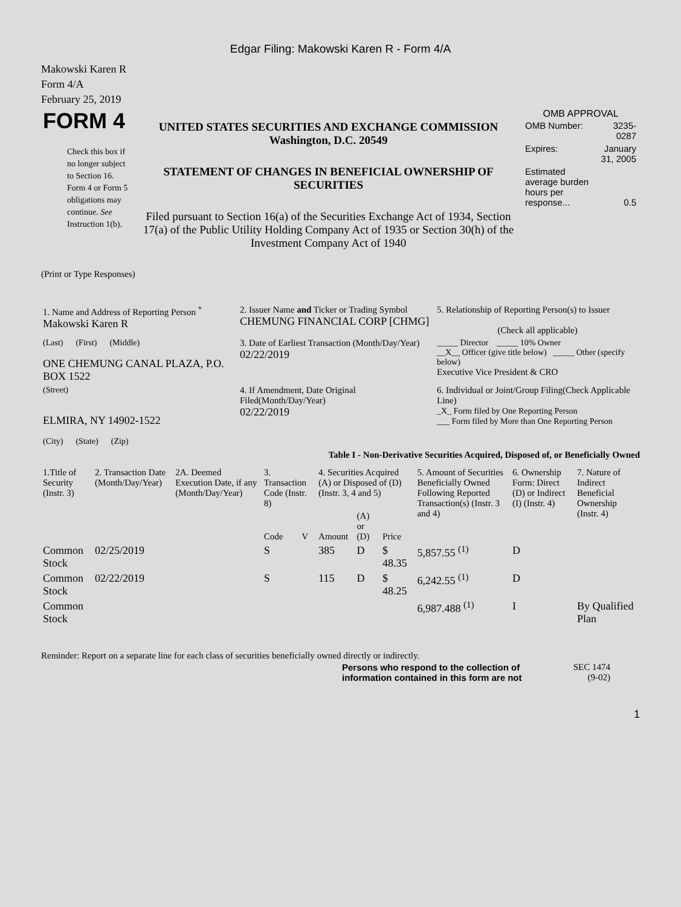Edgar Filing: Makowski Karen R - Form 4/A
Makowski Karen R
Form 4/A
February 25, 2019
| FORM 4 Check this box if no longer subject to Section 16. Form 4 or Form 5 obligations may continue. See Instruction 1(b). | UNITED STATES SECURITIES AND EXCHANGE COMMISSION Washington, D.C. 20549 STATEMENT OF CHANGES IN BENEFICIAL OWNERSHIP OF SECURITIES Filed pursuant to Section 16(a) of the Securities Exchange Act of 1934, Section 17(a) of the Public Utility Holding Company Act of 1935 or Section 30(h) of the Investment Company Act of 1940 | OMB APPROVAL / OMB Number: / 3235-0287 / / Expires: / January 31, 2005 / / Estimated average burden hours per response... / 0.5 / |
(Print or Type Responses)
| 1. Name and Address of Reporting Person <sup>*</sup> Makowski Karen R | 2. Issuer Name and Ticker or Trading Symbol CHEMUNG FINANCIAL CORP [CHMG] | 5. Relationship of Reporting Person(s) to Issuer (Check all applicable) |
| (Last) (First) (Middle) ONE CHEMUNG CANAL PLAZA, P.O. BOX 1522 | 3. Date of Earliest Transaction (Month/Day/Year) 02/22/2019 | _____ Director _____ 10% Owner __X__ Officer (give title below) _____ Other (specify below) Executive Vice President & CRO |
| (Street) ELMIRA, NY 14902-1522 (City) (State) (Zip) | 4. If Amendment, Date Original Filed(Month/Day/Year) 02/22/2019 | 6. Individual or Joint/Group Filing(Check Applicable Line) _X_ Form filed by One Reporting Person ___ Form filed by More than One Reporting Person |
Table I - Non-Derivative Securities Acquired, Disposed of, or Beneficially Owned
| 1.Title of Security (Instr. 3) | 2. Transaction Date (Month/Day/Year) | 2A. Deemed Execution Date, if any (Month/Day/Year) | 3. Transaction Code (Instr. 8) | | 4. Securities Acquired (A) or Disposed of (D) (Instr. 3, 4 and 5) | | | 5. Amount of Securities Beneficially Owned Following Reported Transaction(s) (Instr. 3 and 4) | 6. Ownership Form: Direct (D) or Indirect (I) (Instr. 4) | 7. Nature of Indirect Beneficial Ownership (Instr. 4) |
| --- | --- | --- | --- | --- | --- | --- | --- | --- | --- | --- |
| | | | Code | V | Amount | (A) or (D) | Price | | | |
| Common Stock | 02/25/2019 | | S | | 385 | D | $ 48.35 | 5,857.55 <sup>(1)</sup> | D | |
| Common Stock | 02/22/2019 | | S | | 115 | D | $ 48.25 | 6,242.55 <sup>(1)</sup> | D | |
| Common Stock | | | | | | | | 6,987.488 <sup>(1)</sup> | I | By Qualified Plan |
Reminder: Report on a separate line for each class of securities beneficially owned directly or indirectly.
| Persons who respond to the collection of information contained in this form are not | SEC 1474 (9-02) |
1